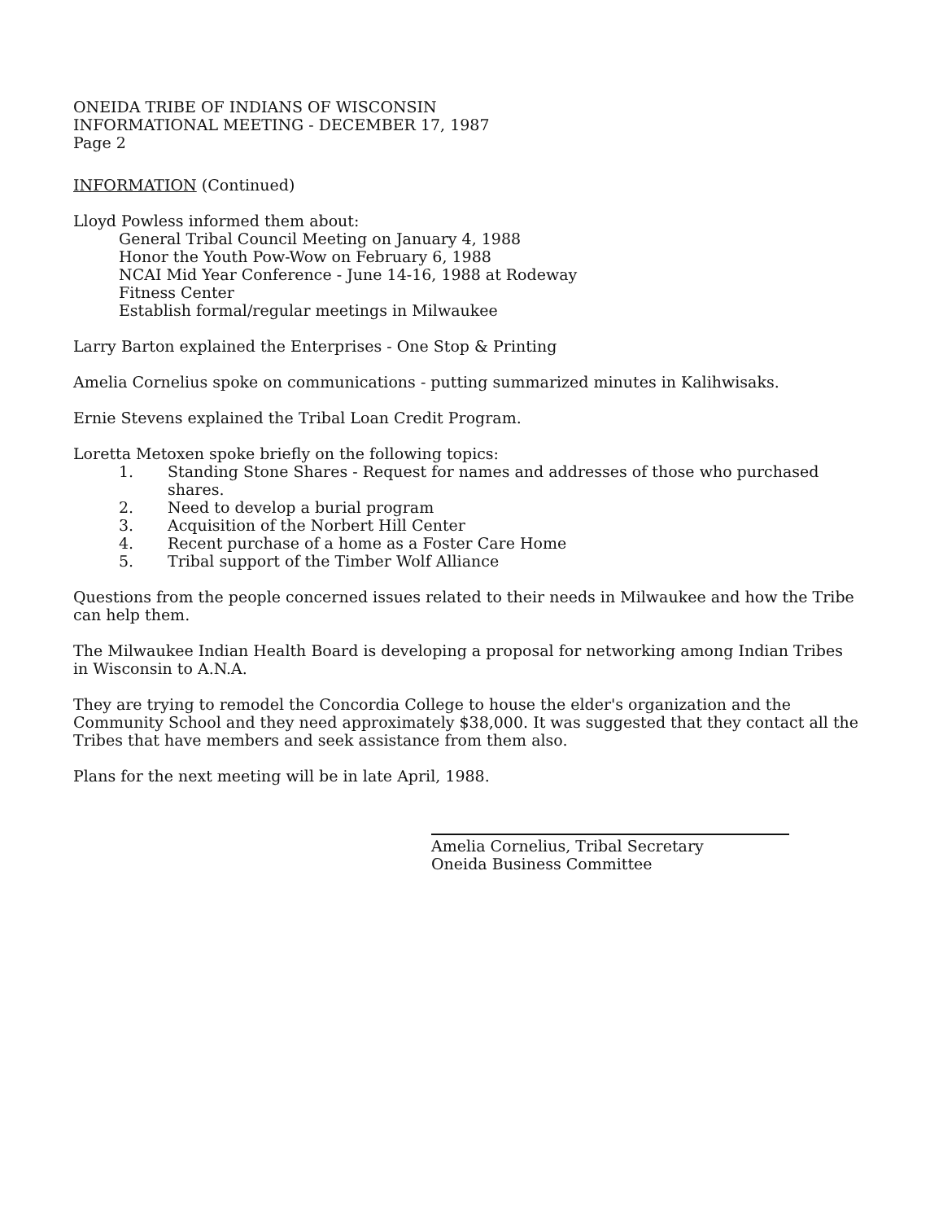ONEIDA TRIBE OF INDIANS OF WISCONSIN
INFORMATIONAL MEETING - DECEMBER 17, 1987
Page 2
INFORMATION (Continued)
Lloyd Powless informed them about:
General Tribal Council Meeting on January 4, 1988
Honor the Youth Pow-Wow on February 6, 1988
NCAI Mid Year Conference - June 14-16, 1988 at Rodeway
Fitness Center
Establish formal/regular meetings in Milwaukee
Larry Barton explained the Enterprises - One Stop & Printing
Amelia Cornelius spoke on communications - putting summarized minutes in Kalihwisaks.
Ernie Stevens explained the Tribal Loan Credit Program.
Loretta Metoxen spoke briefly on the following topics:
1. Standing Stone Shares - Request for names and addresses of those who purchased shares.
2. Need to develop a burial program
3. Acquisition of the Norbert Hill Center
4. Recent purchase of a home as a Foster Care Home
5. Tribal support of the Timber Wolf Alliance
Questions from the people concerned issues related to their needs in Milwaukee and how the Tribe can help them.
The Milwaukee Indian Health Board is developing a proposal for networking among Indian Tribes in Wisconsin to A.N.A.
They are trying to remodel the Concordia College to house the elder's organization and the Community School and they need approximately $38,000. It was suggested that they contact all the Tribes that have members and seek assistance from them also.
Plans for the next meeting will be in late April, 1988.
Amelia Cornelius, Tribal Secretary
Oneida Business Committee